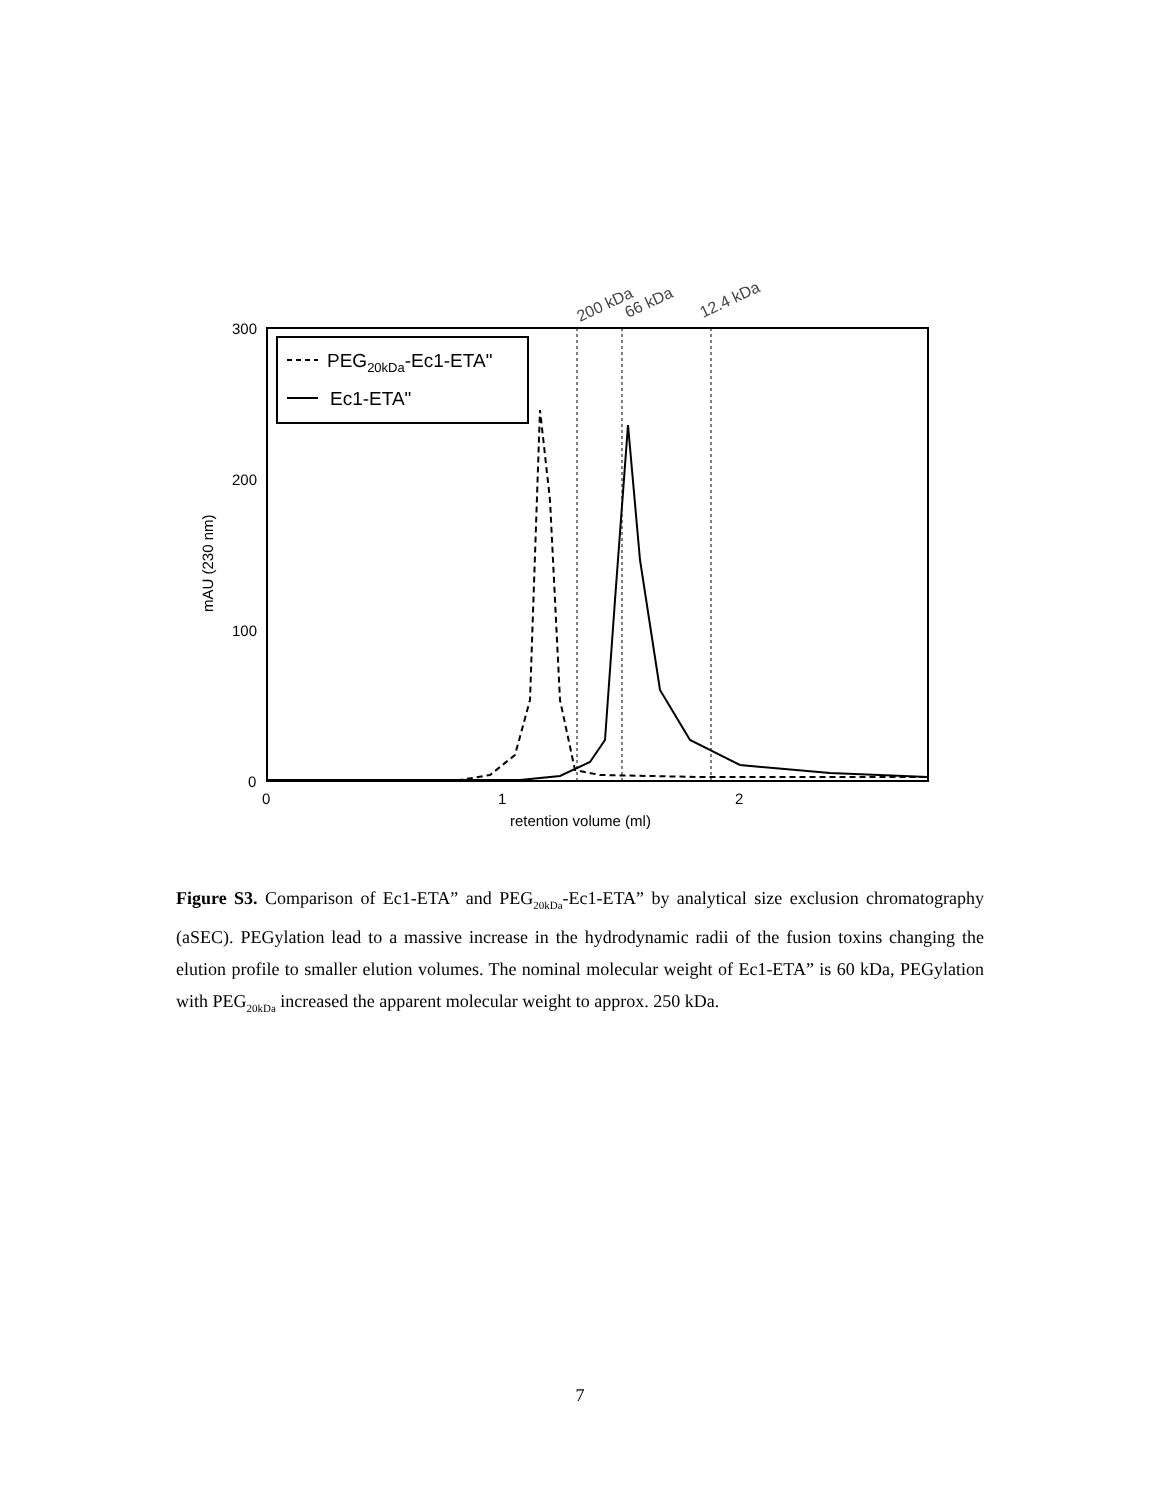200 kDa
66 kDa
12.4 kDa
300
200
100
0
0
1
2
retention volume (ml)
mAU (230 nm)
PEG20kDa-Ec1-ETA"
Ec1-ETA"
Figure S3. Comparison of Ec1-ETA” and PEG<sub>20kDa</sub>-Ec1-ETA” by analytical size exclusion chromatography (aSEC). PEGylation lead to a massive increase in the hydrodynamic radii of the fusion toxins changing the elution profile to smaller elution volumes. The nominal molecular weight of Ec1-ETA” is 60 kDa, PEGylation with PEG<sub>20kDa</sub> increased the apparent molecular weight to approx. 250 kDa.
7